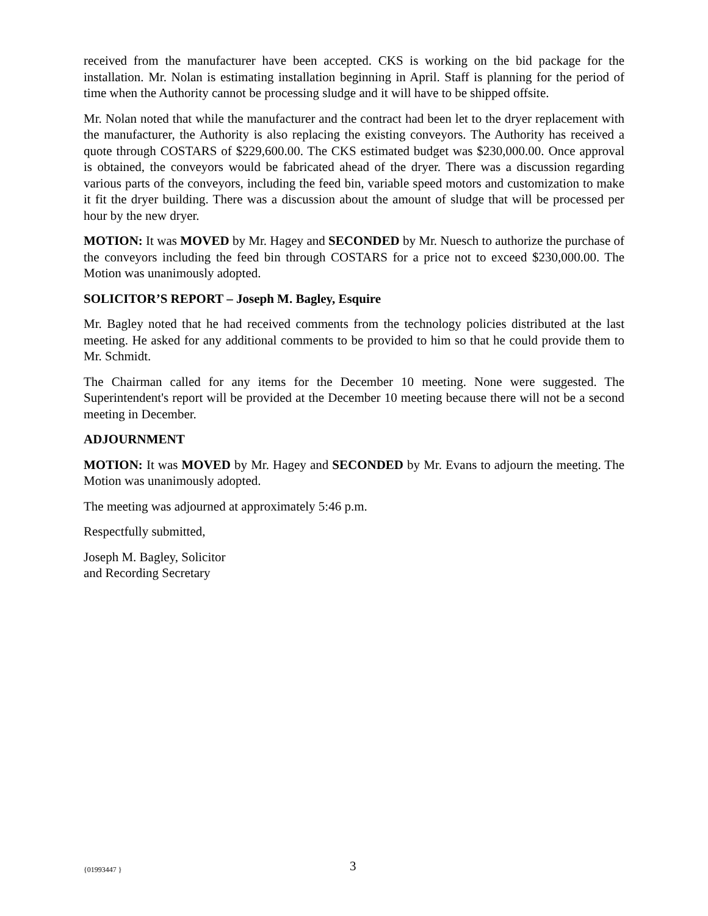received from the manufacturer have been accepted. CKS is working on the bid package for the installation. Mr. Nolan is estimating installation beginning in April. Staff is planning for the period of time when the Authority cannot be processing sludge and it will have to be shipped offsite.
Mr. Nolan noted that while the manufacturer and the contract had been let to the dryer replacement with the manufacturer, the Authority is also replacing the existing conveyors. The Authority has received a quote through COSTARS of $229,600.00. The CKS estimated budget was $230,000.00. Once approval is obtained, the conveyors would be fabricated ahead of the dryer. There was a discussion regarding various parts of the conveyors, including the feed bin, variable speed motors and customization to make it fit the dryer building. There was a discussion about the amount of sludge that will be processed per hour by the new dryer.
MOTION: It was MOVED by Mr. Hagey and SECONDED by Mr. Nuesch to authorize the purchase of the conveyors including the feed bin through COSTARS for a price not to exceed $230,000.00. The Motion was unanimously adopted.
SOLICITOR’S REPORT – Joseph M. Bagley, Esquire
Mr. Bagley noted that he had received comments from the technology policies distributed at the last meeting. He asked for any additional comments to be provided to him so that he could provide them to Mr. Schmidt.
The Chairman called for any items for the December 10 meeting. None were suggested. The Superintendent's report will be provided at the December 10 meeting because there will not be a second meeting in December.
ADJOURNMENT
MOTION: It was MOVED by Mr. Hagey and SECONDED by Mr. Evans to adjourn the meeting. The Motion was unanimously adopted.
The meeting was adjourned at approximately 5:46 p.m.
Respectfully submitted,
Joseph M. Bagley, Solicitor
and Recording Secretary
{01993447 } 3